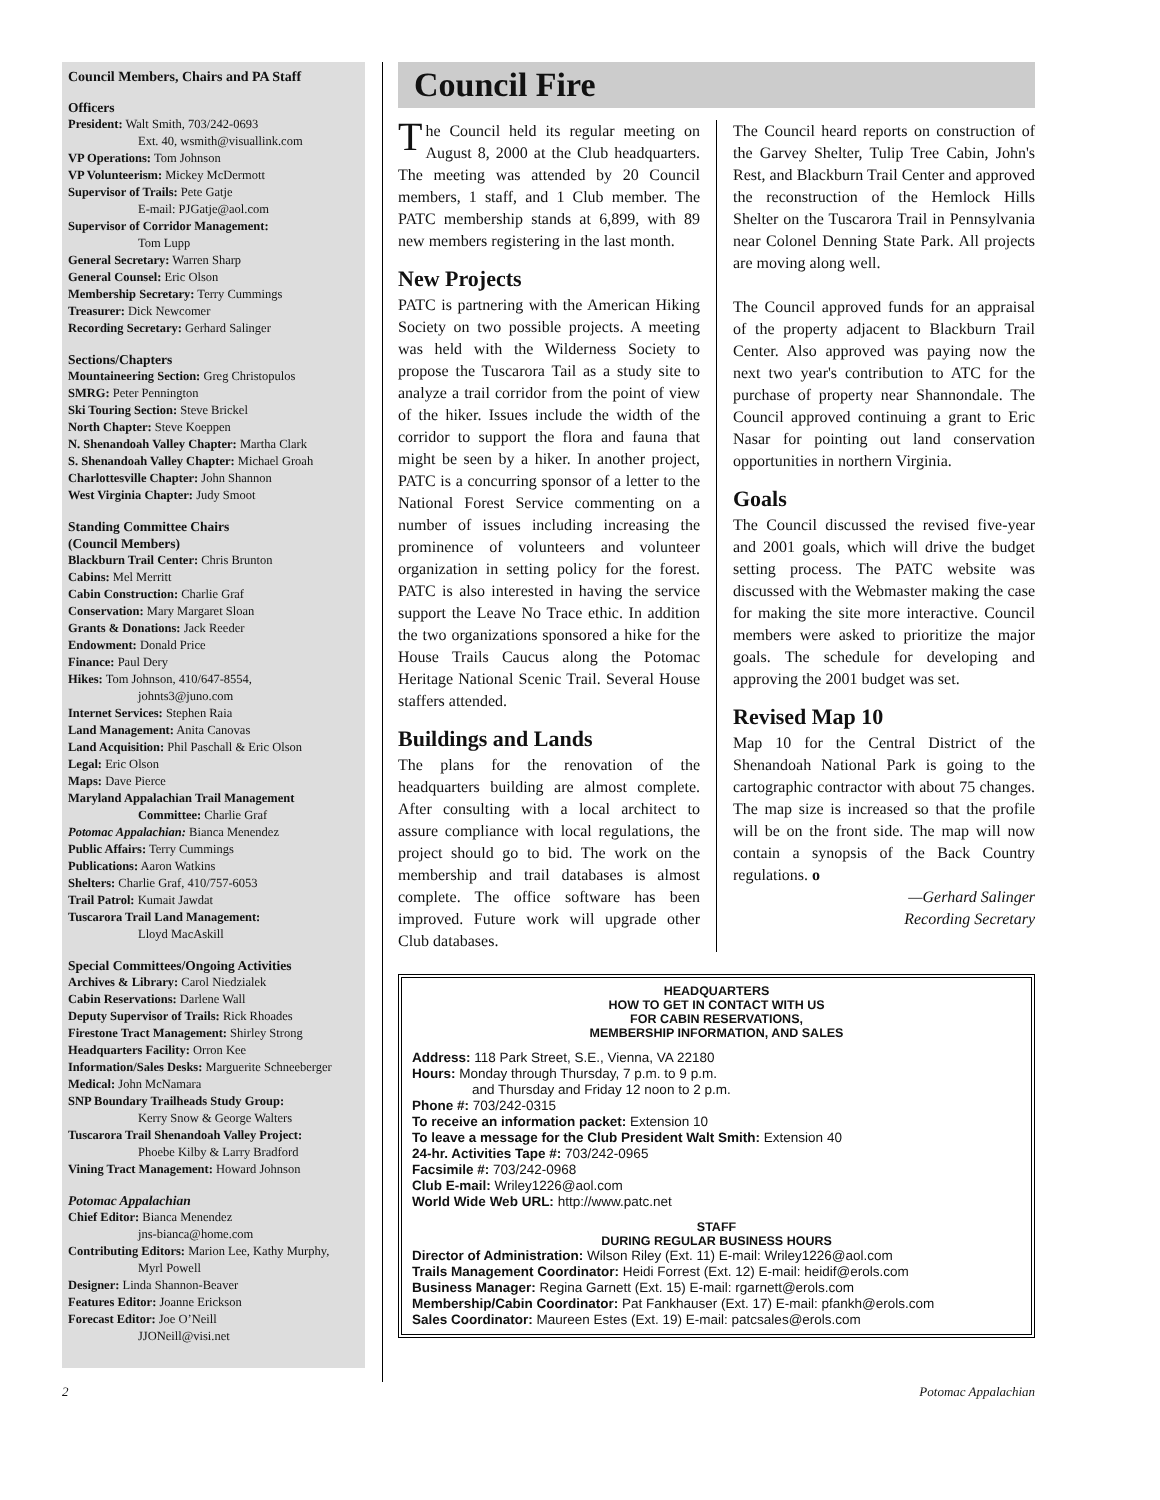Council Members, Chairs and PA Staff
Officers
President: Walt Smith, 703/242-0693
Ext. 40, wsmith@visuallink.com
VP Operations: Tom Johnson
VP Volunteerism: Mickey McDermott
Supervisor of Trails: Pete Gatje
E-mail: PJGatje@aol.com
Supervisor of Corridor Management:
Tom Lupp
General Secretary: Warren Sharp
General Counsel: Eric Olson
Membership Secretary: Terry Cummings
Treasurer: Dick Newcomer
Recording Secretary: Gerhard Salinger
Sections/Chapters
Mountaineering Section: Greg Christopulos
SMRG: Peter Pennington
Ski Touring Section: Steve Brickel
North Chapter: Steve Koeppen
N. Shenandoah Valley Chapter: Martha Clark
S. Shenandoah Valley Chapter: Michael Groah
Charlottesville Chapter: John Shannon
West Virginia Chapter: Judy Smoot
Standing Committee Chairs
(Council Members)
Blackburn Trail Center: Chris Brunton
Cabins: Mel Merritt
Cabin Construction: Charlie Graf
Conservation: Mary Margaret Sloan
Grants & Donations: Jack Reeder
Endowment: Donald Price
Finance: Paul Dery
Hikes: Tom Johnson, 410/647-8554,
johnts3@juno.com
Internet Services: Stephen Raia
Land Management: Anita Canovas
Land Acquisition: Phil Paschall & Eric Olson
Legal: Eric Olson
Maps: Dave Pierce
Maryland Appalachian Trail Management
Committee: Charlie Graf
Potomac Appalachian: Bianca Menendez
Public Affairs: Terry Cummings
Publications: Aaron Watkins
Shelters: Charlie Graf, 410/757-6053
Trail Patrol: Kumait Jawdat
Tuscarora Trail Land Management:
Lloyd MacAskill
Special Committees/Ongoing Activities
Archives & Library: Carol Niedzialek
Cabin Reservations: Darlene Wall
Deputy Supervisor of Trails: Rick Rhoades
Firestone Tract Management: Shirley Strong
Headquarters Facility: Orron Kee
Information/Sales Desks: Marguerite Schneeberger
Medical: John McNamara
SNP Boundary Trailheads Study Group:
Kerry Snow & George Walters
Tuscarora Trail Shenandoah Valley Project:
Phoebe Kilby & Larry Bradford
Vining Tract Management: Howard Johnson
Potomac Appalachian
Chief Editor: Bianca Menendez
jns-bianca@home.com
Contributing Editors: Marion Lee, Kathy Murphy,
Myrl Powell
Designer: Linda Shannon-Beaver
Features Editor: Joanne Erickson
Forecast Editor: Joe O’Neill
JJONeill@visi.net
Council Fire
The Council held its regular meeting on August 8, 2000 at the Club headquarters. The meeting was attended by 20 Council members, 1 staff, and 1 Club member. The PATC membership stands at 6,899, with 89 new members registering in the last month.
New Projects
PATC is partnering with the American Hiking Society on two possible projects. A meeting was held with the Wilderness Society to propose the Tuscarora Tail as a study site to analyze a trail corridor from the point of view of the hiker. Issues include the width of the corridor to support the flora and fauna that might be seen by a hiker. In another project, PATC is a concurring sponsor of a letter to the National Forest Service commenting on a number of issues including increasing the prominence of volunteers and volunteer organization in setting policy for the forest. PATC is also interested in having the service support the Leave No Trace ethic. In addition the two organizations sponsored a hike for the House Trails Caucus along the Potomac Heritage National Scenic Trail. Several House staffers attended.
Buildings and Lands
The plans for the renovation of the headquarters building are almost complete. After consulting with a local architect to assure compliance with local regulations, the project should go to bid. The work on the membership and trail databases is almost complete. The office software has been improved. Future work will upgrade other Club databases.
The Council heard reports on construction of the Garvey Shelter, Tulip Tree Cabin, John's Rest, and Blackburn Trail Center and approved the reconstruction of the Hemlock Hills Shelter on the Tuscarora Trail in Pennsylvania near Colonel Denning State Park. All projects are moving along well.
The Council approved funds for an appraisal of the property adjacent to Blackburn Trail Center. Also approved was paying now the next two year's contribution to ATC for the purchase of property near Shannondale. The Council approved continuing a grant to Eric Nasar for pointing out land conservation opportunities in northern Virginia.
Goals
The Council discussed the revised five-year and 2001 goals, which will drive the budget setting process. The PATC website was discussed with the Webmaster making the case for making the site more interactive. Council members were asked to prioritize the major goals. The schedule for developing and approving the 2001 budget was set.
Revised Map 10
Map 10 for the Central District of the Shenandoah National Park is going to the cartographic contractor with about 75 changes. The map size is increased so that the profile will be on the front side. The map will now contain a synopsis of the Back Country regulations. o
—Gerhard Salinger
Recording Secretary
HEADQUARTERS
HOW TO GET IN CONTACT WITH US
FOR CABIN RESERVATIONS,
MEMBERSHIP INFORMATION, AND SALES
Address: 118 Park Street, S.E., Vienna, VA 22180
Hours: Monday through Thursday, 7 p.m. to 9 p.m.
and Thursday and Friday 12 noon to 2 p.m.
Phone #: 703/242-0315
To receive an information packet: Extension 10
To leave a message for the Club President Walt Smith: Extension 40
24-hr. Activities Tape #: 703/242-0965
Facsimile #: 703/242-0968
Club E-mail: Wriley1226@aol.com
World Wide Web URL: http://www.patc.net
STAFF
DURING REGULAR BUSINESS HOURS
Director of Administration: Wilson Riley (Ext. 11) E-mail: Wriley1226@aol.com
Trails Management Coordinator: Heidi Forrest (Ext. 12) E-mail: heidif@erols.com
Business Manager: Regina Garnett (Ext. 15) E-mail: rgarnett@erols.com
Membership/Cabin Coordinator: Pat Fankhauser (Ext. 17) E-mail: pfankh@erols.com
Sales Coordinator: Maureen Estes (Ext. 19) E-mail: patcsales@erols.com
2 Potomac Appalachian